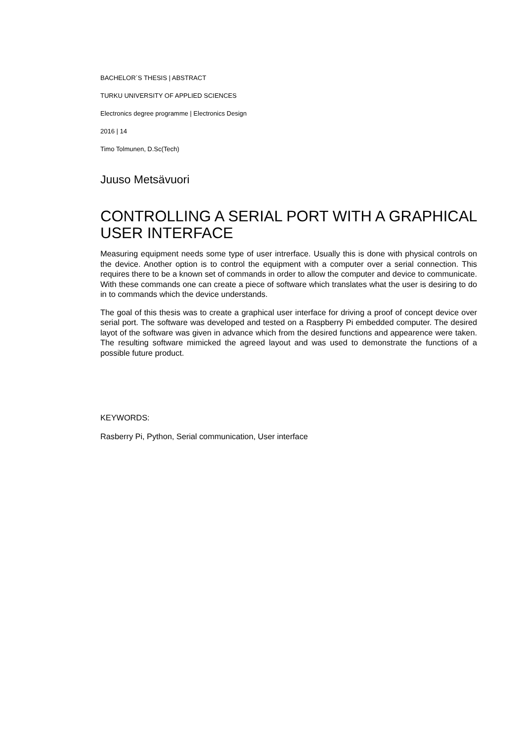BACHELOR´S THESIS | ABSTRACT
TURKU UNIVERSITY OF APPLIED SCIENCES
Electronics degree programme | Electronics Design
2016 | 14
Timo Tolmunen, D.Sc(Tech)
Juuso Metsävuori
CONTROLLING A SERIAL PORT WITH A GRAPHICAL USER INTERFACE
Measuring equipment needs some type of user intrerface. Usually this is done with physical controls on the device. Another option is to control the equipment with a computer over a serial connection. This requires there to be a known set of commands in order to allow the computer and device to communicate. With these commands one can create a piece of software which translates what the user is desiring to do in to commands which the device understands.
The goal of this thesis was to create a graphical user interface for driving a proof of concept device over serial port. The software was developed and tested on a Raspberry Pi embedded computer. The desired layot of the software was given in advance which from the desired functions and appearence were taken. The resulting software mimicked the agreed layout and was used to demonstrate the functions of a possible future product.
KEYWORDS:
Rasberry Pi, Python, Serial communication, User interface